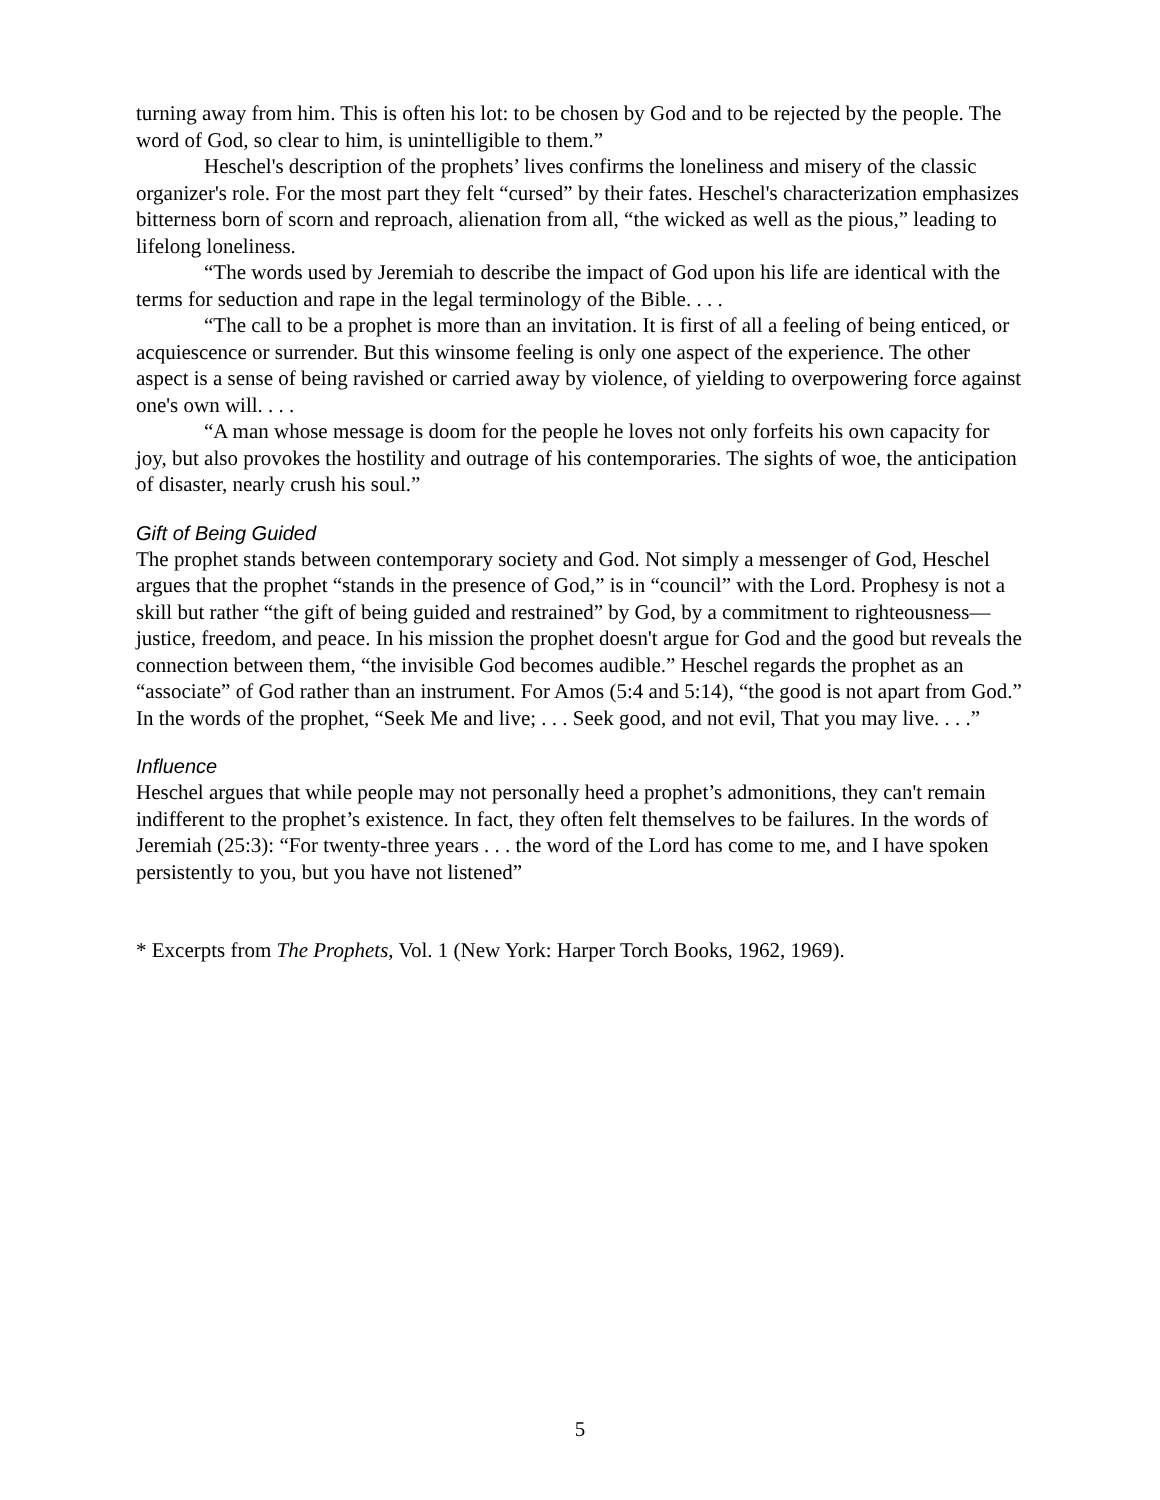turning away from him. This is often his lot: to be chosen by God and to be rejected by the people. The word of God, so clear to him, is unintelligible to them.”
Heschel's description of the prophets’ lives confirms the loneliness and misery of the classic organizer's role. For the most part they felt “cursed” by their fates. Heschel's characterization emphasizes bitterness born of scorn and reproach, alienation from all, “the wicked as well as the pious,” leading to lifelong loneliness.
“The words used by Jeremiah to describe the impact of God upon his life are identical with the terms for seduction and rape in the legal terminology of the Bible. . . .
“The call to be a prophet is more than an invitation. It is first of all a feeling of being enticed, or acquiescence or surrender. But this winsome feeling is only one aspect of the experience. The other aspect is a sense of being ravished or carried away by violence, of yielding to overpowering force against one's own will. . . .
“A man whose message is doom for the people he loves not only forfeits his own capacity for joy, but also provokes the hostility and outrage of his contemporaries. The sights of woe, the anticipation of disaster, nearly crush his soul.”
Gift of Being Guided
The prophet stands between contemporary society and God. Not simply a messenger of God, Heschel argues that the prophet “stands in the presence of God,” is in “council” with the Lord. Prophesy is not a skill but rather “the gift of being guided and restrained” by God, by a commitment to righteousness—justice, freedom, and peace. In his mission the prophet doesn't argue for God and the good but reveals the connection between them, “the invisible God becomes audible.” Heschel regards the prophet as an “associate” of God rather than an instrument. For Amos (5:4 and 5:14), “the good is not apart from God.” In the words of the prophet, “Seek Me and live; . . . Seek good, and not evil, That you may live. . . .”
Influence
Heschel argues that while people may not personally heed a prophet’s admonitions, they can't remain indifferent to the prophet’s existence. In fact, they often felt themselves to be failures. In the words of Jeremiah (25:3): “For twenty-three years . . . the word of the Lord has come to me, and I have spoken persistently to you, but you have not listened”
* Excerpts from The Prophets, Vol. 1 (New York: Harper Torch Books, 1962, 1969).
5